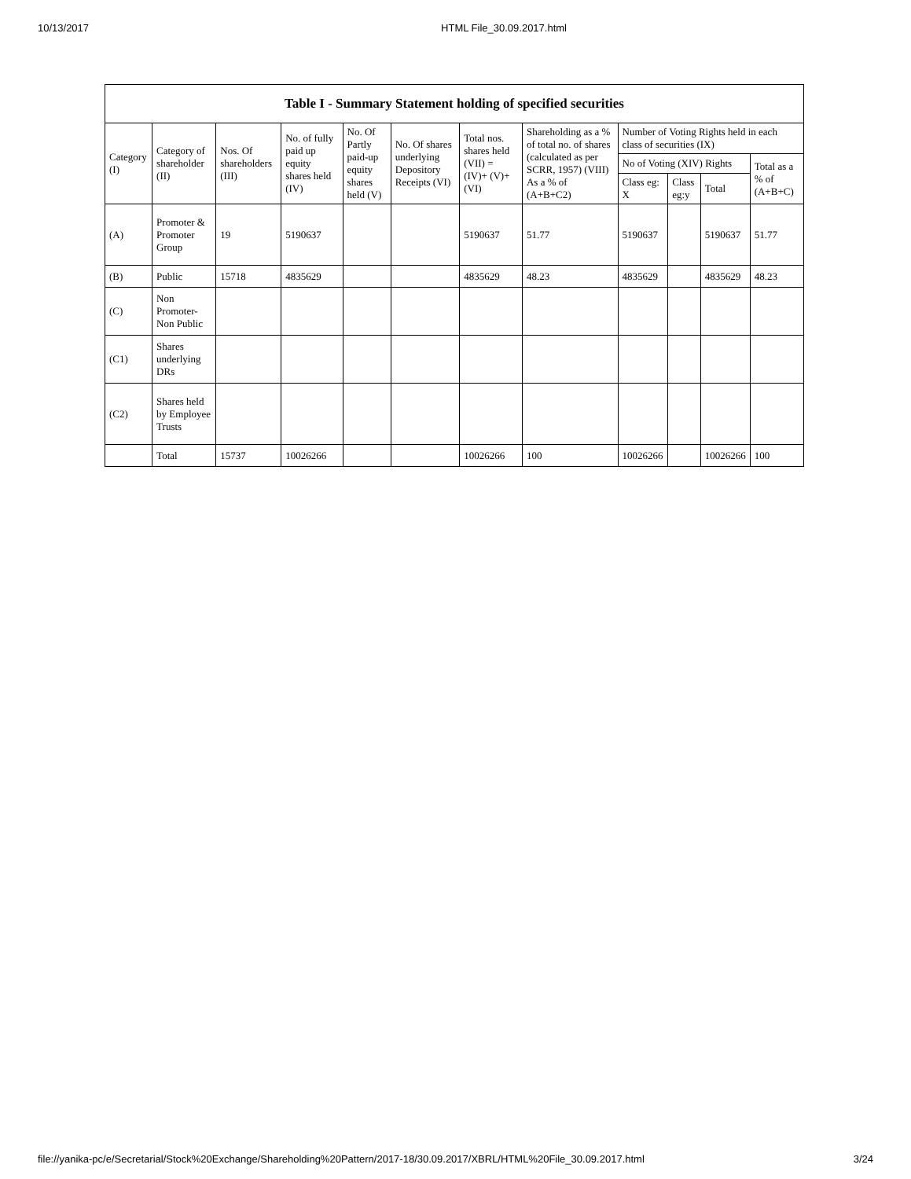10/13/2017 HTML File_30.09.2017.html
| Table I - Summary Statement holding of specified securities | | | | | | | | | | | |
| --- | --- | --- | --- | --- | --- | --- | --- | --- | --- | --- | --- |
| Category (I) | Category of shareholder (II) | Nos. Of shareholders (III) | No. of fully paid up equity shares held (IV) | No. Of Partly paid-up equity shares held (V) | No. Of shares underlying Depository Receipts (VI) | Total nos. shares held (VII) = (IV)+ (V)+ (VI) | Shareholding as a % of total no. of shares (calculated as per SCRR, 1957) (VIII) As a % of (A+B+C2) | Number of Voting Rights held in each class of securities (IX) | | | |
| | | | | | | | | No of Voting (XIV) Rights | | | Total as a % of (A+B+C) |
| | | | | | | | | Class eg: X | Class eg:y | Total | |
| (A) | Promoter & Promoter Group | 19 | 5190637 | | | 5190637 | 51.77 | 5190637 | | 5190637 | 51.77 |
| (B) | Public | 15718 | 4835629 | | | 4835629 | 48.23 | 4835629 | | 4835629 | 48.23 |
| (C) | Non Promoter- Non Public | | | | | | | | | | |
| (C1) | Shares underlying DRs | | | | | | | | | | |
| (C2) | Shares held by Employee Trusts | | | | | | | | | | |
| | Total | 15737 | 10026266 | | | 10026266 | 100 | 10026266 | | 10026266 | 100 |
file://yanika-pc/e/Secretarial/Stock%20Exchange/Shareholding%20Pattern/2017-18/30.09.2017/XBRL/HTML%20File_30.09.2017.html 3/24